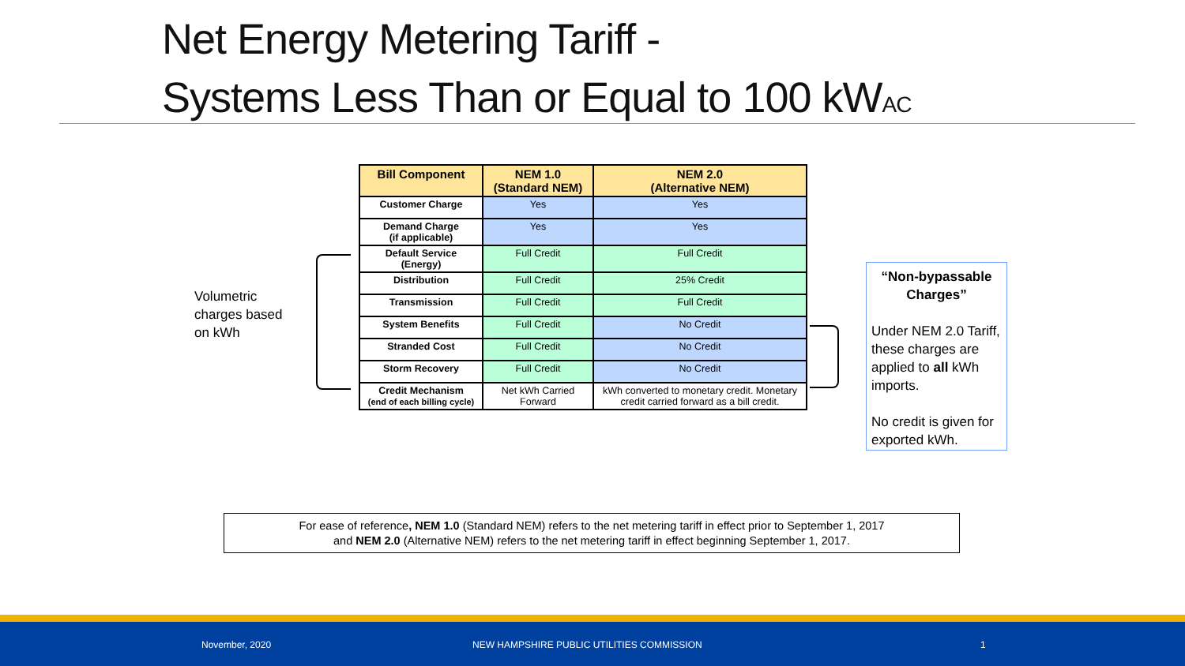Net Energy Metering Tariff -
Systems Less Than or Equal to 100 kWAC
Volumetric
charges based
on kWh
| Bill Component | NEM 1.0 (Standard NEM) | NEM 2.0 (Alternative NEM) |
| --- | --- | --- |
| Customer Charge | Yes | Yes |
| Demand Charge (if applicable) | Yes | Yes |
| Default Service (Energy) | Full Credit | Full Credit |
| Distribution | Full Credit | 25% Credit |
| Transmission | Full Credit | Full Credit |
| System Benefits | Full Credit | No Credit |
| Stranded Cost | Full Credit | No Credit |
| Storm Recovery | Full Credit | No Credit |
| Credit Mechanism (end of each billing cycle) | Net kWh Carried Forward | kWh converted to monetary credit. Monetary credit carried forward as a bill credit. |
“Non-bypassable Charges”
Under NEM 2.0 Tariff, these charges are applied to all kWh imports.
No credit is given for exported kWh.
For ease of reference, NEM 1.0 (Standard NEM) refers to the net metering tariff in effect prior to September 1, 2017
and NEM 2.0 (Alternative NEM) refers to the net metering tariff in effect beginning September 1, 2017.
November, 2020 NEW HAMPSHIRE PUBLIC UTILITIES COMMISSION 1